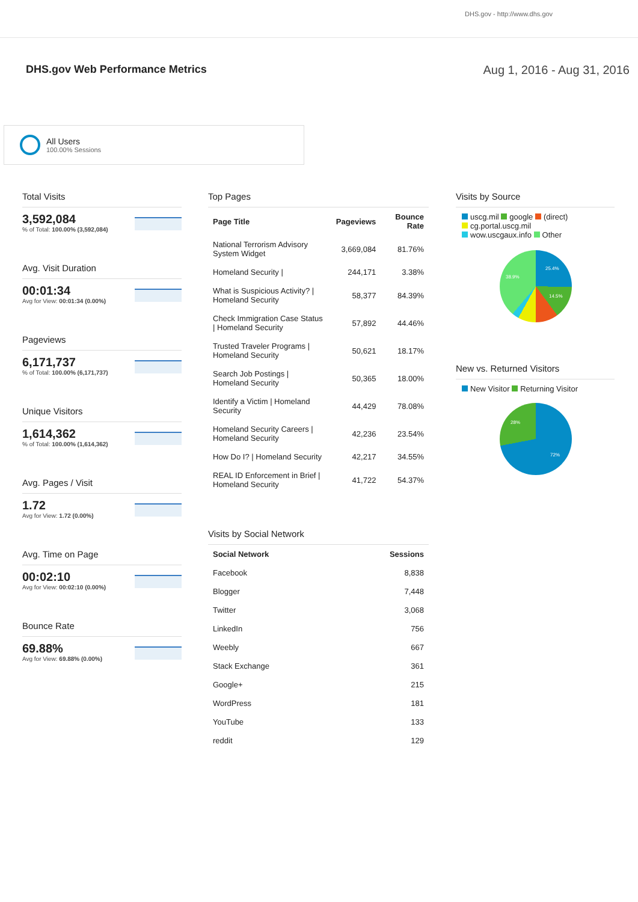DHS.gov - http://www.dhs.gov
DHS.gov Web Performance Metrics
Aug 1, 2016 - Aug 31, 2016
All Users
100.00% Sessions
Total Visits
3,592,084
% of Total: 100.00% (3,592,084)
Avg. Visit Duration
00:01:34
Avg for View: 00:01:34 (0.00%)
Pageviews
6,171,737
% of Total: 100.00% (6,171,737)
Unique Visitors
1,614,362
% of Total: 100.00% (1,614,362)
Avg. Pages / Visit
1.72
Avg for View: 1.72 (0.00%)
Avg. Time on Page
00:02:10
Avg for View: 00:02:10 (0.00%)
Bounce Rate
69.88%
Avg for View: 69.88% (0.00%)
Top Pages
| Page Title | Pageviews | Bounce Rate |
| --- | --- | --- |
| National Terrorism Advisory System Widget | 3,669,084 | 81.76% |
| Homeland Security / | 244,171 | 3.38% |
| What is Suspicious Activity? / Homeland Security | 58,377 | 84.39% |
| Check Immigration Case Status / Homeland Security | 57,892 | 44.46% |
| Trusted Traveler Programs / Homeland Security | 50,621 | 18.17% |
| Search Job Postings / Homeland Security | 50,365 | 18.00% |
| Identify a Victim / Homeland Security | 44,429 | 78.08% |
| Homeland Security Careers / Homeland Security | 42,236 | 23.54% |
| How Do I? / Homeland Security | 42,217 | 34.55% |
| REAL ID Enforcement in Brief / Homeland Security | 41,722 | 54.37% |
Visits by Social Network
| Social Network | Sessions |
| --- | --- |
| Facebook | 8,838 |
| Blogger | 7,448 |
| Twitter | 3,068 |
| LinkedIn | 756 |
| Weebly | 667 |
| Stack Exchange | 361 |
| Google+ | 215 |
| WordPress | 181 |
| YouTube | 133 |
| reddit | 129 |
Visits by Source
uscg.mil google (direct)
cg.portal.uscg.mil
wow.uscgaux.info Other
25.4%
14.5%
38.9%
New vs. Returned Visitors
New Visitor Returning Visitor
28%
72%